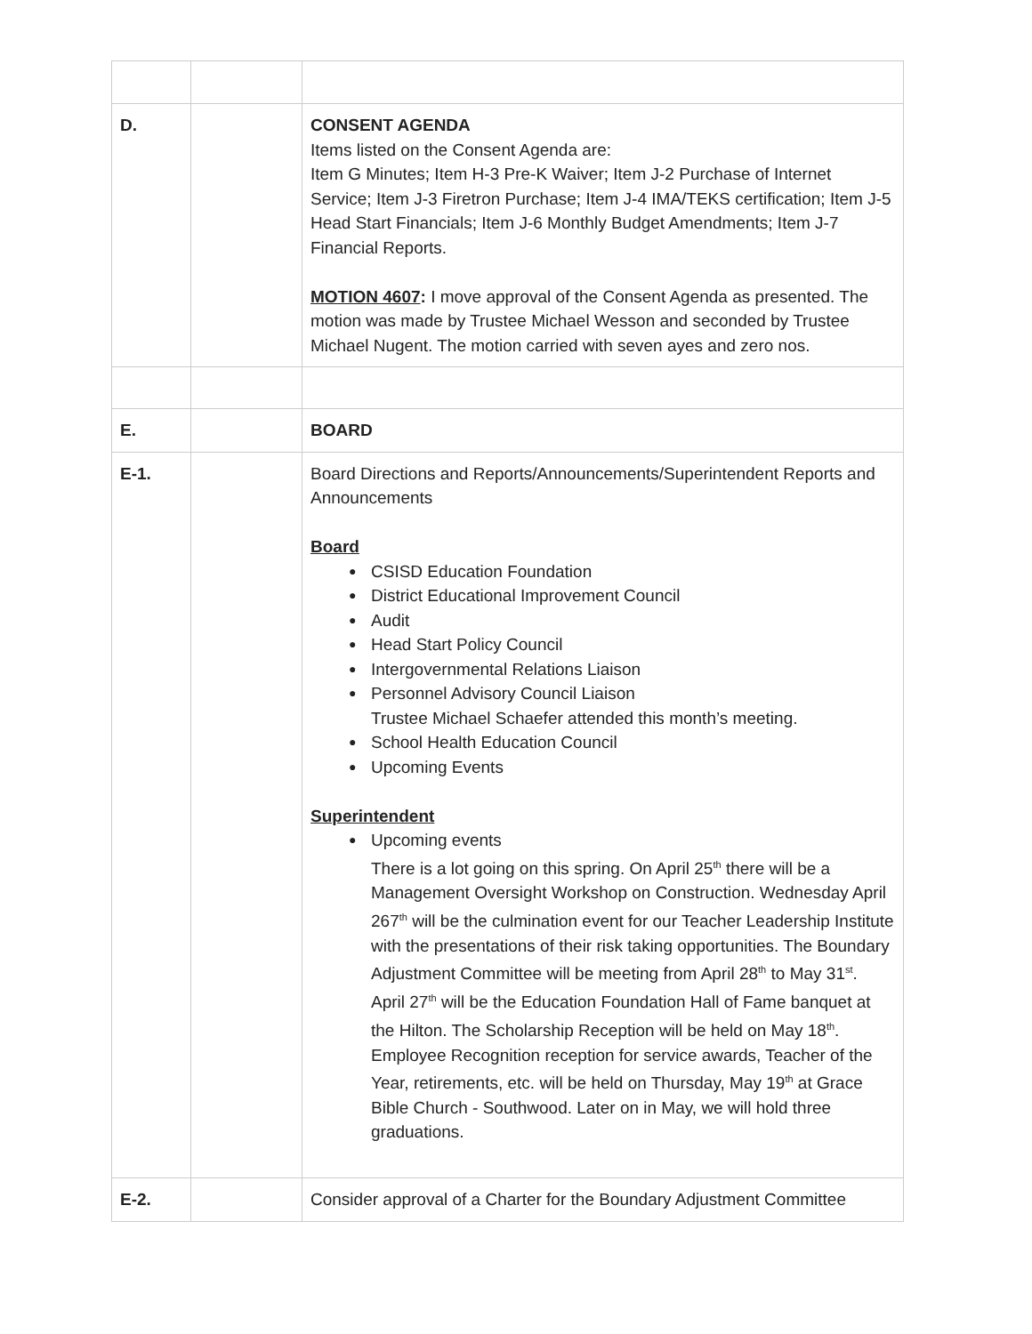| D. | | CONSENT AGENDA Items listed on the Consent Agenda are: Item G Minutes; Item H-3 Pre-K Waiver; Item J-2 Purchase of Internet Service; Item J-3 Firetron Purchase; Item J-4 IMA/TEKS certification; Item J-5 Head Start Financials; Item J-6 Monthly Budget Amendments; Item J-7 Financial Reports. MOTION 4607 : I move approval of the Consent Agenda as presented. The motion was made by Trustee Michael Wesson and seconded by Trustee Michael Nugent. The motion carried with seven ayes and zero nos. |
| E. | | BOARD |
| E-1. | | Board Directions and Reports/Announcements/Superintendent Reports and Announcements Board CSISD Education Foundation District Educational Improvement Council Audit Head Start Policy Council Intergovernmental Relations Liaison Personnel Advisory Council Liaison Trustee Michael Schaefer attended this month’s meeting. School Health Education Council Upcoming Events Superintendent Upcoming events There is a lot going on this spring. On April 25<sup>th</sup> there will be a Management Oversight Workshop on Construction. Wednesday April 267<sup>th</sup> will be the culmination event for our Teacher Leadership Institute with the presentations of their risk taking opportunities. The Boundary Adjustment Committee will be meeting from April 28<sup>th</sup> to May 31<sup>st</sup>. April 27<sup>th</sup> will be the Education Foundation Hall of Fame banquet at the Hilton. The Scholarship Reception will be held on May 18<sup>th</sup>. Employee Recognition reception for service awards, Teacher of the Year, retirements, etc. will be held on Thursday, May 19<sup>th</sup> at Grace Bible Church - Southwood. Later on in May, we will hold three graduations. |
| E-2. | | Consider approval of a Charter for the Boundary Adjustment Committee |